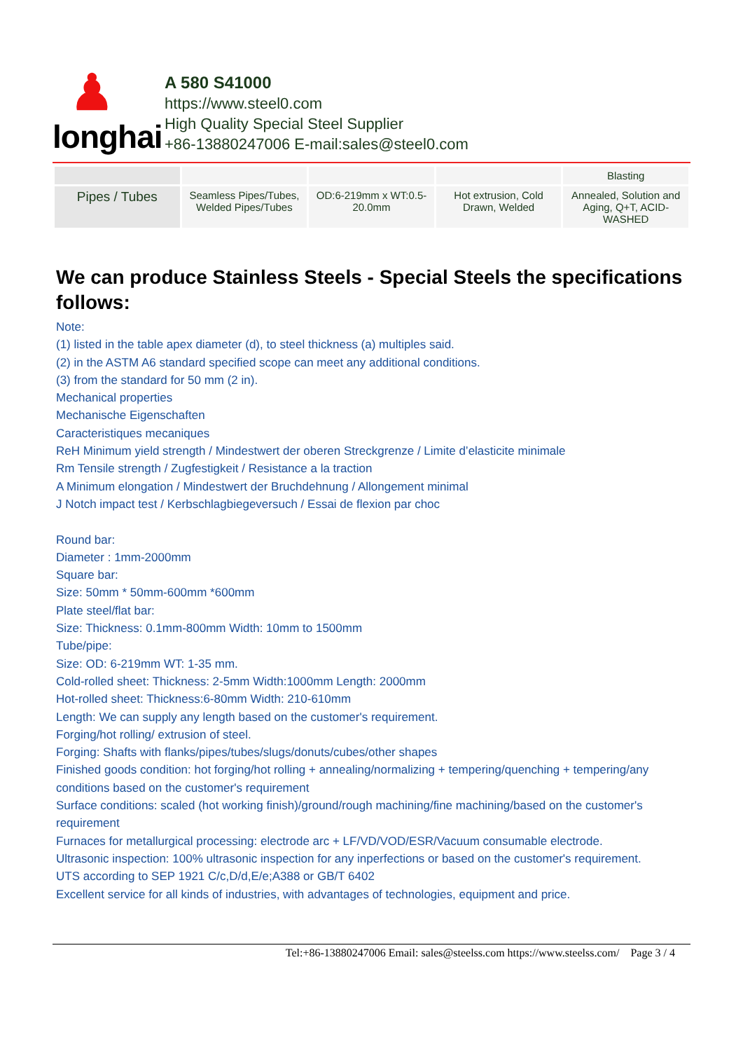♟
longhai
A 580 S41000
https://www.steel0.com
High Quality Special Steel Supplier
+86-13880247006 E-mail:sales@steel0.com
| | | | | Blasting |
| Pipes / Tubes | Seamless Pipes/Tubes, Welded Pipes/Tubes | OD:6-219mm x WT:0.5-20.0mm | Hot extrusion, Cold Drawn, Welded | Annealed, Solution and Aging, Q+T, ACID-WASHED |
We can produce Stainless Steels - Special Steels the specifications follows:
Note:
(1) listed in the table apex diameter (d), to steel thickness (a) multiples said.
(2) in the ASTM A6 standard specified scope can meet any additional conditions.
(3) from the standard for 50 mm (2 in).
Mechanical properties
Mechanische Eigenschaften
Caracteristiques mecaniques
ReH Minimum yield strength / Mindestwert der oberen Streckgrenze / Limite d’elasticite minimale
Rm Tensile strength / Zugfestigkeit / Resistance a la traction
A Minimum elongation / Mindestwert der Bruchdehnung / Allongement minimal
J Notch impact test / Kerbschlagbiegeversuch / Essai de flexion par choc
Round bar:
Diameter : 1mm-2000mm
Square bar:
Size: 50mm * 50mm-600mm *600mm
Plate steel/flat bar:
Size: Thickness: 0.1mm-800mm Width: 10mm to 1500mm
Tube/pipe:
Size: OD: 6-219mm WT: 1-35 mm.
Cold-rolled sheet: Thickness: 2-5mm Width:1000mm Length: 2000mm
Hot-rolled sheet: Thickness:6-80mm Width: 210-610mm
Length: We can supply any length based on the customer's requirement.
Forging/hot rolling/ extrusion of steel.
Forging: Shafts with flanks/pipes/tubes/slugs/donuts/cubes/other shapes
Finished goods condition: hot forging/hot rolling + annealing/normalizing + tempering/quenching + tempering/any conditions based on the customer's requirement
Surface conditions: scaled (hot working finish)/ground/rough machining/fine machining/based on the customer's requirement
Furnaces for metallurgical processing: electrode arc + LF/VD/VOD/ESR/Vacuum consumable electrode.
Ultrasonic inspection: 100% ultrasonic inspection for any inperfections or based on the customer's requirement.
UTS according to SEP 1921 C/c,D/d,E/e;A388 or GB/T 6402
Excellent service for all kinds of industries, with advantages of technologies, equipment and price.
Tel:+86-13880247006 Email: sales@steelss.com https://www.steelss.com/ Page 3 / 4